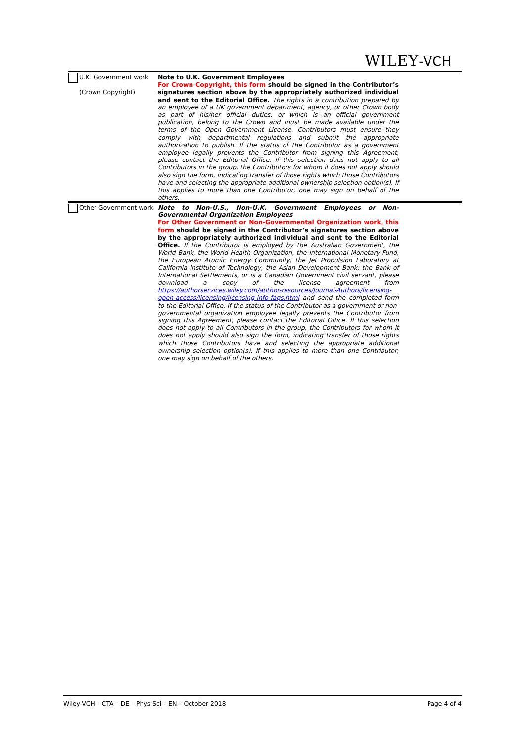WILEY-VCH
U.K. Government work
(Crown Copyright)
Note to U.K. Government Employees
For Crown Copyright, this form should be signed in the Contributor’s signatures section above by the appropriately authorized individual and sent to the Editorial Office. The rights in a contribution prepared by an employee of a UK government department, agency, or other Crown body as part of his/her official duties, or which is an official government publication, belong to the Crown and must be made available under the terms of the Open Government License. Contributors must ensure they comply with departmental regulations and submit the appropriate authorization to publish. If the status of the Contributor as a government employee legally prevents the Contributor from signing this Agreement, please contact the Editorial Office. If this selection does not apply to all Contributors in the group, the Contributors for whom it does not apply should also sign the form, indicating transfer of those rights which those Contributors have and selecting the appropriate additional ownership selection option(s). If this applies to more than one Contributor, one may sign on behalf of the others.
Other Government work
Note to Non-U.S., Non-U.K. Government Employees or Non-Governmental Organization Employees
For Other Government or Non-Governmental Organization work, this form should be signed in the Contributor’s signatures section above by the appropriately authorized individual and sent to the Editorial Office. If the Contributor is employed by the Australian Government, the World Bank, the World Health Organization, the International Monetary Fund, the European Atomic Energy Community, the Jet Propulsion Laboratory at California Institute of Technology, the Asian Development Bank, the Bank of International Settlements, or is a Canadian Government civil servant, please download a copy of the license agreement from https://authorservices.wiley.com/author-resources/Journal-Authors/licensing-open-access/licensing/licensing-info-faqs.html and send the completed form to the Editorial Office. If the status of the Contributor as a government or non-governmental organization employee legally prevents the Contributor from signing this Agreement, please contact the Editorial Office. If this selection does not apply to all Contributors in the group, the Contributors for whom it does not apply should also sign the form, indicating transfer of those rights which those Contributors have and selecting the appropriate additional ownership selection option(s). If this applies to more than one Contributor, one may sign on behalf of the others.
Wiley-VCH – CTA – DE – Phys Sci – EN – October 2018 Page 4 of 4